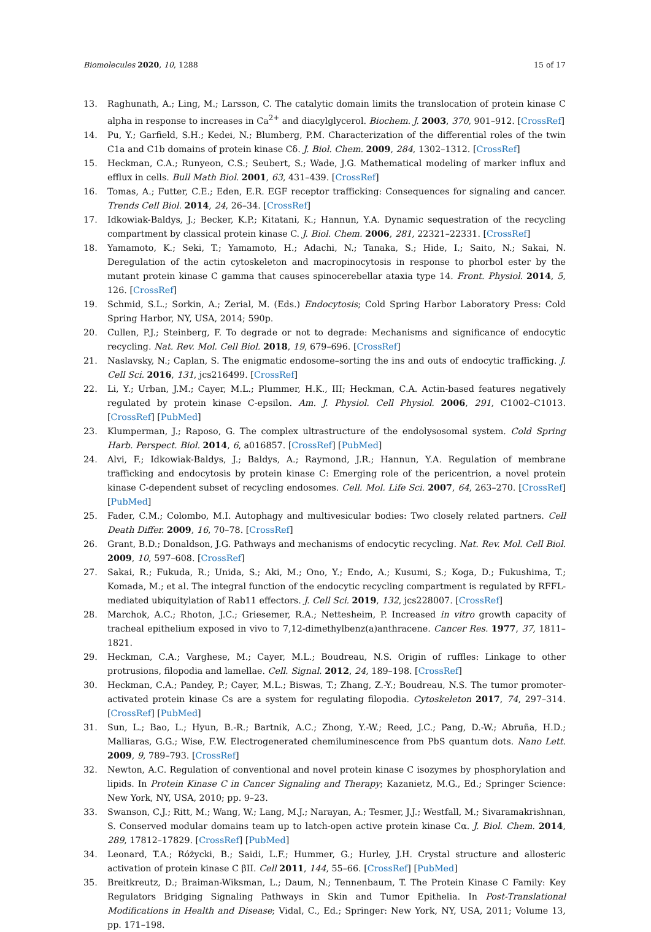Biomolecules 2020, 10, 1288 15 of 17
13. Raghunath, A.; Ling, M.; Larsson, C. The catalytic domain limits the translocation of protein kinase C alpha in response to increases in Ca<sup>2+</sup> and diacylglycerol. Biochem. J. 2003, 370, 901–912. [CrossRef]
14. Pu, Y.; Garfield, S.H.; Kedei, N.; Blumberg, P.M. Characterization of the differential roles of the twin C1a and C1b domains of protein kinase Cδ. J. Biol. Chem. 2009, 284, 1302–1312. [CrossRef]
15. Heckman, C.A.; Runyeon, C.S.; Seubert, S.; Wade, J.G. Mathematical modeling of marker influx and efflux in cells. Bull Math Biol. 2001, 63, 431–439. [CrossRef]
16. Tomas, A.; Futter, C.E.; Eden, E.R. EGF receptor trafficking: Consequences for signaling and cancer. Trends Cell Biol. 2014, 24, 26–34. [CrossRef]
17. Idkowiak-Baldys, J.; Becker, K.P.; Kitatani, K.; Hannun, Y.A. Dynamic sequestration of the recycling compartment by classical protein kinase C. J. Biol. Chem. 2006, 281, 22321–22331. [CrossRef]
18. Yamamoto, K.; Seki, T.; Yamamoto, H.; Adachi, N.; Tanaka, S.; Hide, I.; Saito, N.; Sakai, N. Deregulation of the actin cytoskeleton and macropinocytosis in response to phorbol ester by the mutant protein kinase C gamma that causes spinocerebellar ataxia type 14. Front. Physiol. 2014, 5, 126. [CrossRef]
19. Schmid, S.L.; Sorkin, A.; Zerial, M. (Eds.) Endocytosis; Cold Spring Harbor Laboratory Press: Cold Spring Harbor, NY, USA, 2014; 590p.
20. Cullen, P.J.; Steinberg, F. To degrade or not to degrade: Mechanisms and significance of endocytic recycling. Nat. Rev. Mol. Cell Biol. 2018, 19, 679–696. [CrossRef]
21. Naslavsky, N.; Caplan, S. The enigmatic endosome–sorting the ins and outs of endocytic trafficking. J. Cell Sci. 2016, 131, jcs216499. [CrossRef]
22. Li, Y.; Urban, J.M.; Cayer, M.L.; Plummer, H.K., III; Heckman, C.A. Actin-based features negatively regulated by protein kinase C-epsilon. Am. J. Physiol. Cell Physiol. 2006, 291, C1002–C1013. [CrossRef] [PubMed]
23. Klumperman, J.; Raposo, G. The complex ultrastructure of the endolysosomal system. Cold Spring Harb. Perspect. Biol. 2014, 6, a016857. [CrossRef] [PubMed]
24. Alvi, F.; Idkowiak-Baldys, J.; Baldys, A.; Raymond, J.R.; Hannun, Y.A. Regulation of membrane trafficking and endocytosis by protein kinase C: Emerging role of the pericentrion, a novel protein kinase C-dependent subset of recycling endosomes. Cell. Mol. Life Sci. 2007, 64, 263–270. [CrossRef] [PubMed]
25. Fader, C.M.; Colombo, M.I. Autophagy and multivesicular bodies: Two closely related partners. Cell Death Differ. 2009, 16, 70–78. [CrossRef]
26. Grant, B.D.; Donaldson, J.G. Pathways and mechanisms of endocytic recycling. Nat. Rev. Mol. Cell Biol. 2009, 10, 597–608. [CrossRef]
27. Sakai, R.; Fukuda, R.; Unida, S.; Aki, M.; Ono, Y.; Endo, A.; Kusumi, S.; Koga, D.; Fukushima, T.; Komada, M.; et al. The integral function of the endocytic recycling compartment is regulated by RFFL-mediated ubiquitylation of Rab11 effectors. J. Cell Sci. 2019, 132, jcs228007. [CrossRef]
28. Marchok, A.C.; Rhoton, J.C.; Griesemer, R.A.; Nettesheim, P. Increased in vitro growth capacity of tracheal epithelium exposed in vivo to 7,12-dimethylbenz(a)anthracene. Cancer Res. 1977, 37, 1811–1821.
29. Heckman, C.A.; Varghese, M.; Cayer, M.L.; Boudreau, N.S. Origin of ruffles: Linkage to other protrusions, filopodia and lamellae. Cell. Signal. 2012, 24, 189–198. [CrossRef]
30. Heckman, C.A.; Pandey, P.; Cayer, M.L.; Biswas, T.; Zhang, Z.-Y.; Boudreau, N.S. The tumor promoter-activated protein kinase Cs are a system for regulating filopodia. Cytoskeleton 2017, 74, 297–314. [CrossRef] [PubMed]
31. Sun, L.; Bao, L.; Hyun, B.-R.; Bartnik, A.C.; Zhong, Y.-W.; Reed, J.C.; Pang, D.-W.; Abruña, H.D.; Malliaras, G.G.; Wise, F.W. Electrogenerated chemiluminescence from PbS quantum dots. Nano Lett. 2009, 9, 789–793. [CrossRef]
32. Newton, A.C. Regulation of conventional and novel protein kinase C isozymes by phosphorylation and lipids. In Protein Kinase C in Cancer Signaling and Therapy; Kazanietz, M.G., Ed.; Springer Science: New York, NY, USA, 2010; pp. 9–23.
33. Swanson, C.J.; Ritt, M.; Wang, W.; Lang, M.J.; Narayan, A.; Tesmer, J.J.; Westfall, M.; Sivaramakrishnan, S. Conserved modular domains team up to latch-open active protein kinase Cα. J. Biol. Chem. 2014, 289, 17812–17829. [CrossRef] [PubMed]
34. Leonard, T.A.; Różycki, B.; Saidi, L.F.; Hummer, G.; Hurley, J.H. Crystal structure and allosteric activation of protein kinase C βII. Cell 2011, 144, 55–66. [CrossRef] [PubMed]
35. Breitkreutz, D.; Braiman-Wiksman, L.; Daum, N.; Tennenbaum, T. The Protein Kinase C Family: Key Regulators Bridging Signaling Pathways in Skin and Tumor Epithelia. In Post-Translational Modifications in Health and Disease; Vidal, C., Ed.; Springer: New York, NY, USA, 2011; Volume 13, pp. 171–198.